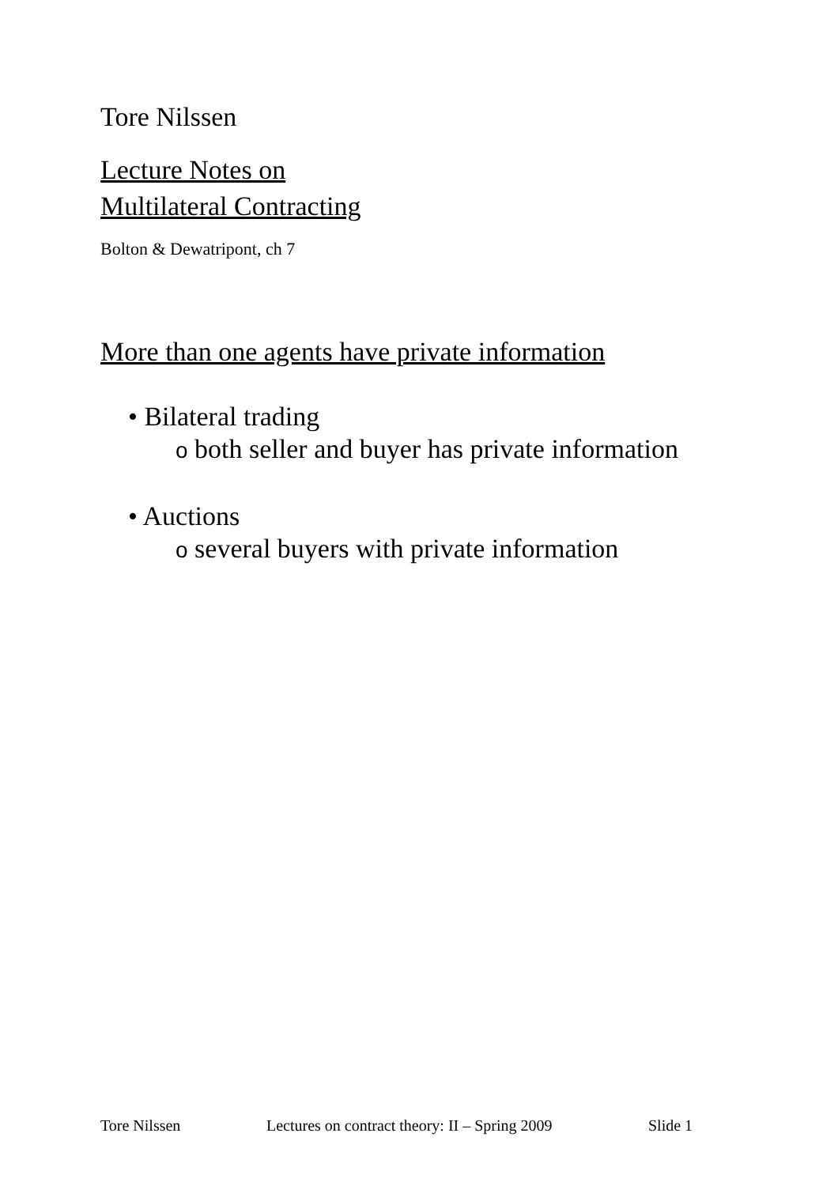Tore Nilssen
Lecture Notes on
Multilateral Contracting
Bolton & Dewatripont, ch 7
More than one agents have private information
• Bilateral trading
o both seller and buyer has private information
• Auctions
o several buyers with private information
Tore Nilssen Lectures on contract theory: II – Spring 2009 Slide 1